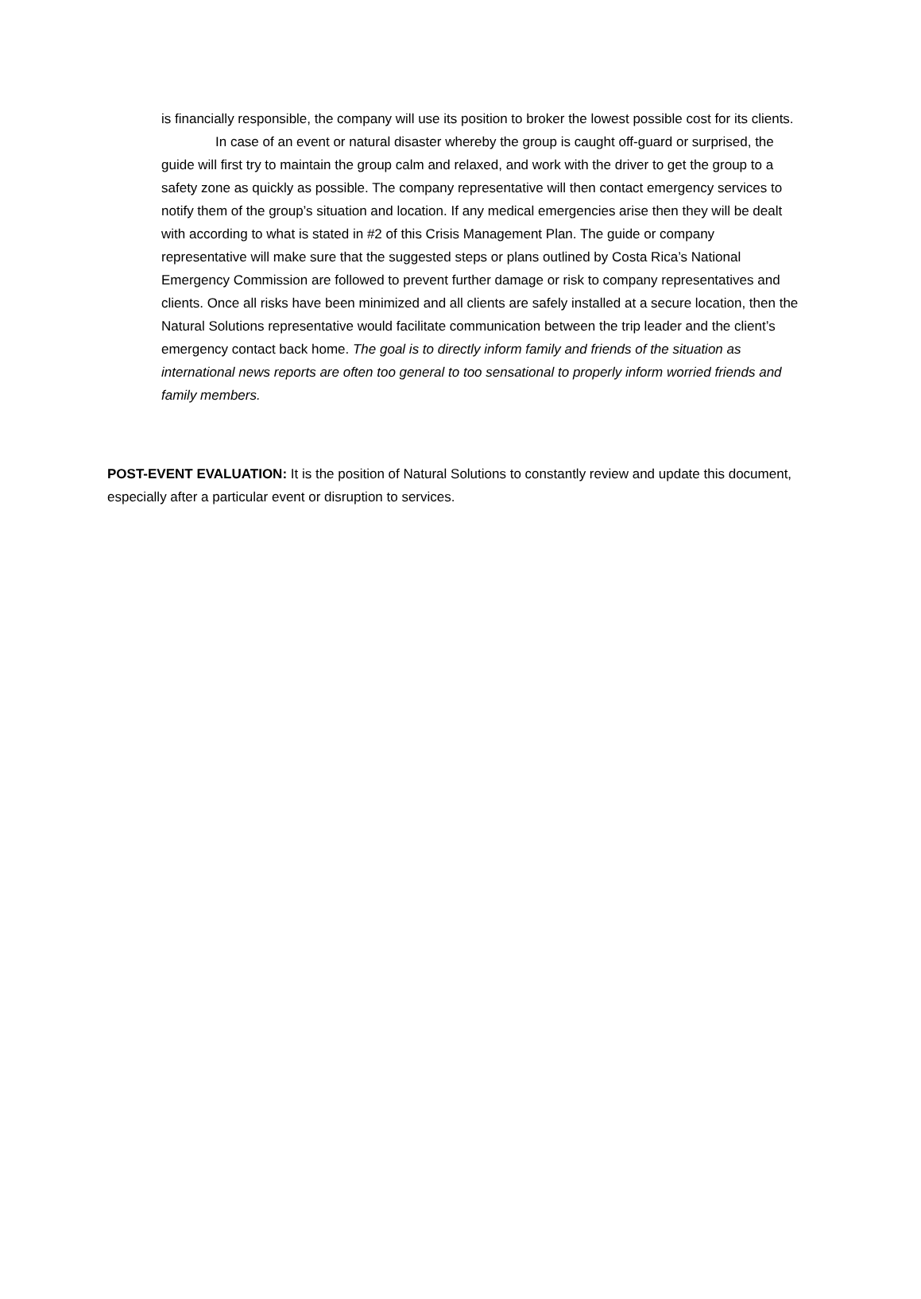is financially responsible, the company will use its position to broker the lowest possible cost for its clients.
In case of an event or natural disaster whereby the group is caught off-guard or surprised, the guide will first try to maintain the group calm and relaxed, and work with the driver to get the group to a safety zone as quickly as possible. The company representative will then contact emergency services to notify them of the group’s situation and location. If any medical emergencies arise then they will be dealt with according to what is stated in #2 of this Crisis Management Plan. The guide or company representative will make sure that the suggested steps or plans outlined by Costa Rica’s National Emergency Commission are followed to prevent further damage or risk to company representatives and clients. Once all risks have been minimized and all clients are safely installed at a secure location, then the Natural Solutions representative would facilitate communication between the trip leader and the client’s emergency contact back home. The goal is to directly inform family and friends of the situation as international news reports are often too general to too sensational to properly inform worried friends and family members.
POST-EVENT EVALUATION: It is the position of Natural Solutions to constantly review and update this document, especially after a particular event or disruption to services.